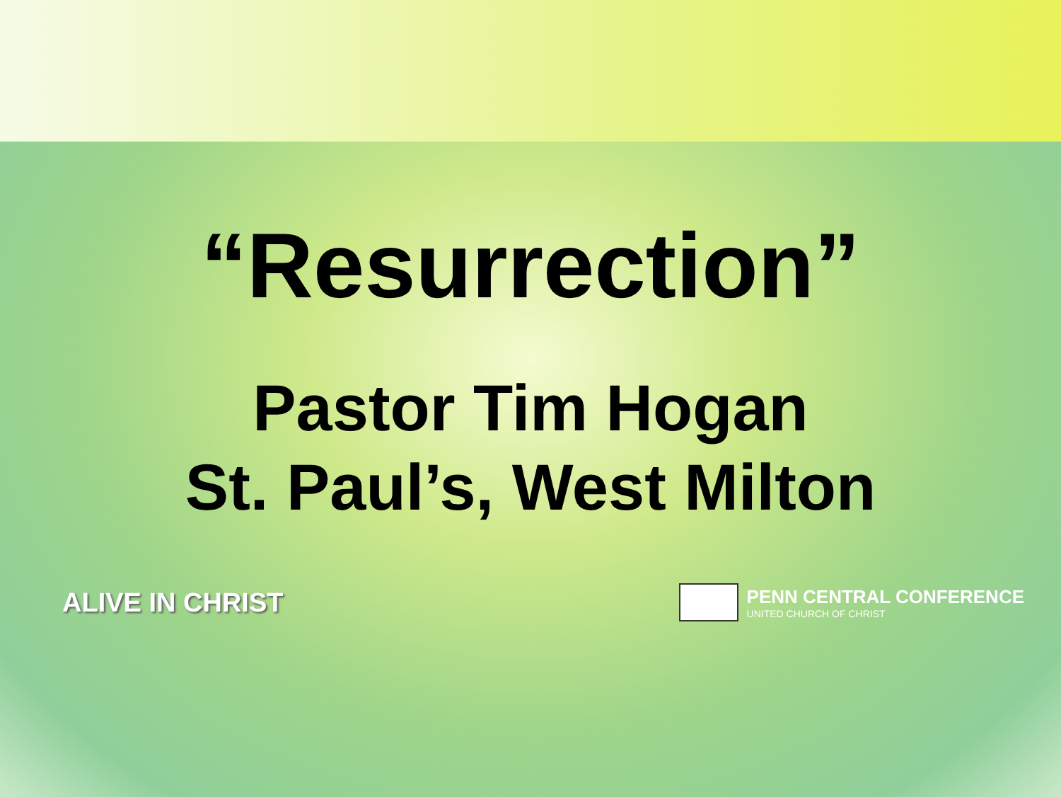“Resurrection”
Pastor Tim Hogan
St. Paul’s, West Milton
ALIVE IN CHRIST
PENN CENTRAL CONFERENCE
UNITED CHURCH OF CHRIST